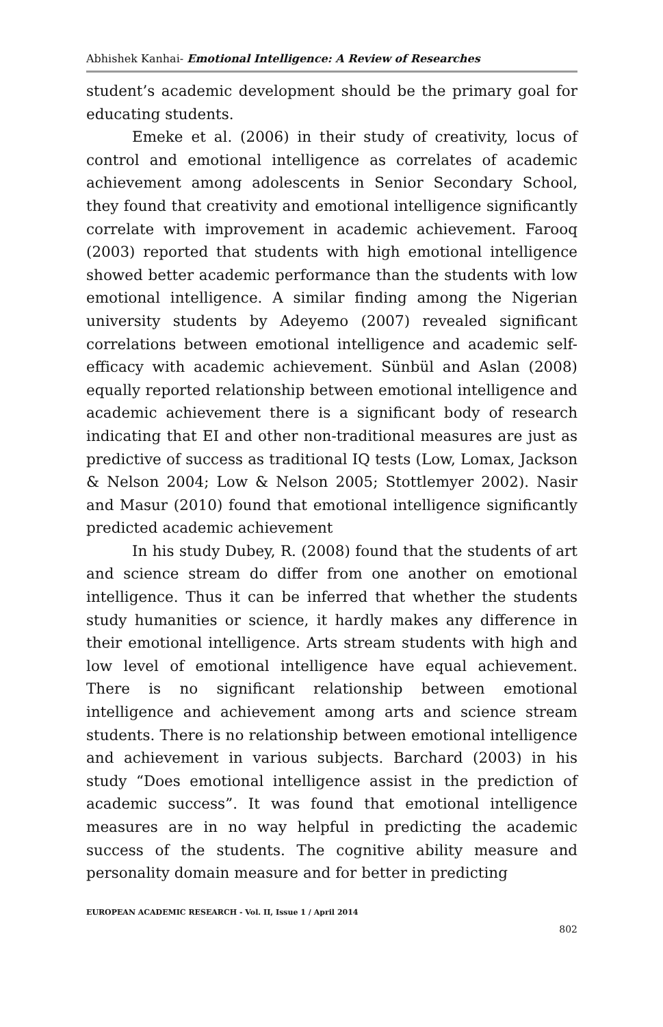Abhishek Kanhai- Emotional Intelligence: A Review of Researches
student’s academic development should be the primary goal for educating students.
Emeke et al. (2006) in their study of creativity, locus of control and emotional intelligence as correlates of academic achievement among adolescents in Senior Secondary School, they found that creativity and emotional intelligence significantly correlate with improvement in academic achievement. Farooq (2003) reported that students with high emotional intelligence showed better academic performance than the students with low emotional intelligence. A similar finding among the Nigerian university students by Adeyemo (2007) revealed significant correlations between emotional intelligence and academic self-efficacy with academic achievement. Sünbül and Aslan (2008) equally reported relationship between emotional intelligence and academic achievement there is a significant body of research indicating that EI and other non-traditional measures are just as predictive of success as traditional IQ tests (Low, Lomax, Jackson & Nelson 2004; Low & Nelson 2005; Stottlemyer 2002). Nasir and Masur (2010) found that emotional intelligence significantly predicted academic achievement
In his study Dubey, R. (2008) found that the students of art and science stream do differ from one another on emotional intelligence. Thus it can be inferred that whether the students study humanities or science, it hardly makes any difference in their emotional intelligence. Arts stream students with high and low level of emotional intelligence have equal achievement. There is no significant relationship between emotional intelligence and achievement among arts and science stream students. There is no relationship between emotional intelligence and achievement in various subjects. Barchard (2003) in his study “Does emotional intelligence assist in the prediction of academic success”. It was found that emotional intelligence measures are in no way helpful in predicting the academic success of the students. The cognitive ability measure and personality domain measure and for better in predicting
EUROPEAN ACADEMIC RESEARCH - Vol. II, Issue 1 / April 2014
802